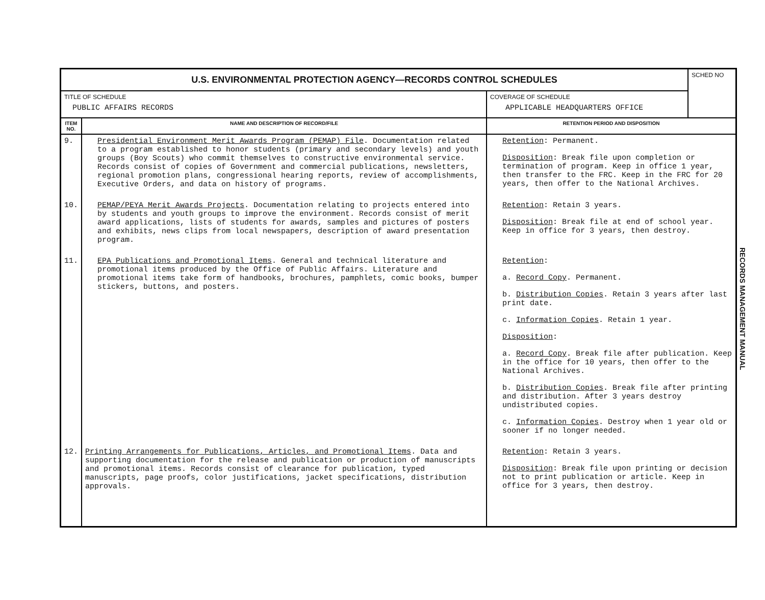| U.S. ENVIRONMENTAL PROTECTION AGENCY—RECORDS CONTROL SCHEDULES | | | SCHED NO |
| TITLE OF SCHEDULE PUBLIC AFFAIRS RECORDS | | COVERAGE OF SCHEDULE APPLICABLE HEADQUARTERS OFFICE | |
| ITEM NO. | NAME AND DESCRIPTION OF RECORD/FILE | RETENTION PERIOD AND DISPOSITION | |
| 9. | Presidential Environment Merit Awards Program (PEMAP) File . Documentation related to a program established to honor students (primary and secondary levels) and youth groups (Boy Scouts) who commit themselves to constructive environmental service. Records consist of copies of Government and commercial publications, newsletters, regional promotion plans, congressional hearing reports, review of accomplishments, Executive Orders, and data on history of programs. | Retention : Permanent. Disposition : Break file upon completion or termination of program. Keep in office 1 year, then transfer to the FRC. Keep in the FRC for 20 years, then offer to the National Archives. | |
| 10. | PEMAP/PEYA Merit Awards Projects . Documentation relating to projects entered into by students and youth groups to improve the environment. Records consist of merit award applications, lists of students for awards, samples and pictures of posters and exhibits, news clips from local newspapers, description of award presentation program. | Retention : Retain 3 years. Disposition : Break file at end of school year. Keep in office for 3 years, then destroy. | |
| 11. | EPA Publications and Promotional Items . General and technical literature and promotional items produced by the Office of Public Affairs. Literature and promotional items take form of handbooks, brochures, pamphlets, comic books, bumper stickers, buttons, and posters. | Retention : a. Record Copy . Permanent. b. Distribution Copies . Retain 3 years after last print date. c. Information Copies . Retain 1 year. Disposition : a. Record Copy . Break file after publication. Keep in the office for 10 years, then offer to the National Archives. b. Distribution Copies . Break file after printing and distribution. After 3 years destroy undistributed copies. c. Information Copies . Destroy when 1 year old or sooner if no longer needed. | |
| 12. | Printing Arrangements for Publications, Articles, and Promotional Items . Data and supporting documentation for the release and publication or production of manuscripts and promotional items. Records consist of clearance for publication, typed manuscripts, page proofs, color justifications, jacket specifications, distribution approvals. | Retention : Retain 3 years. Disposition : Break file upon printing or decision not to print publication or article. Keep in office for 3 years, then destroy. | |
RECORDS MANAGEMENT MANUAL